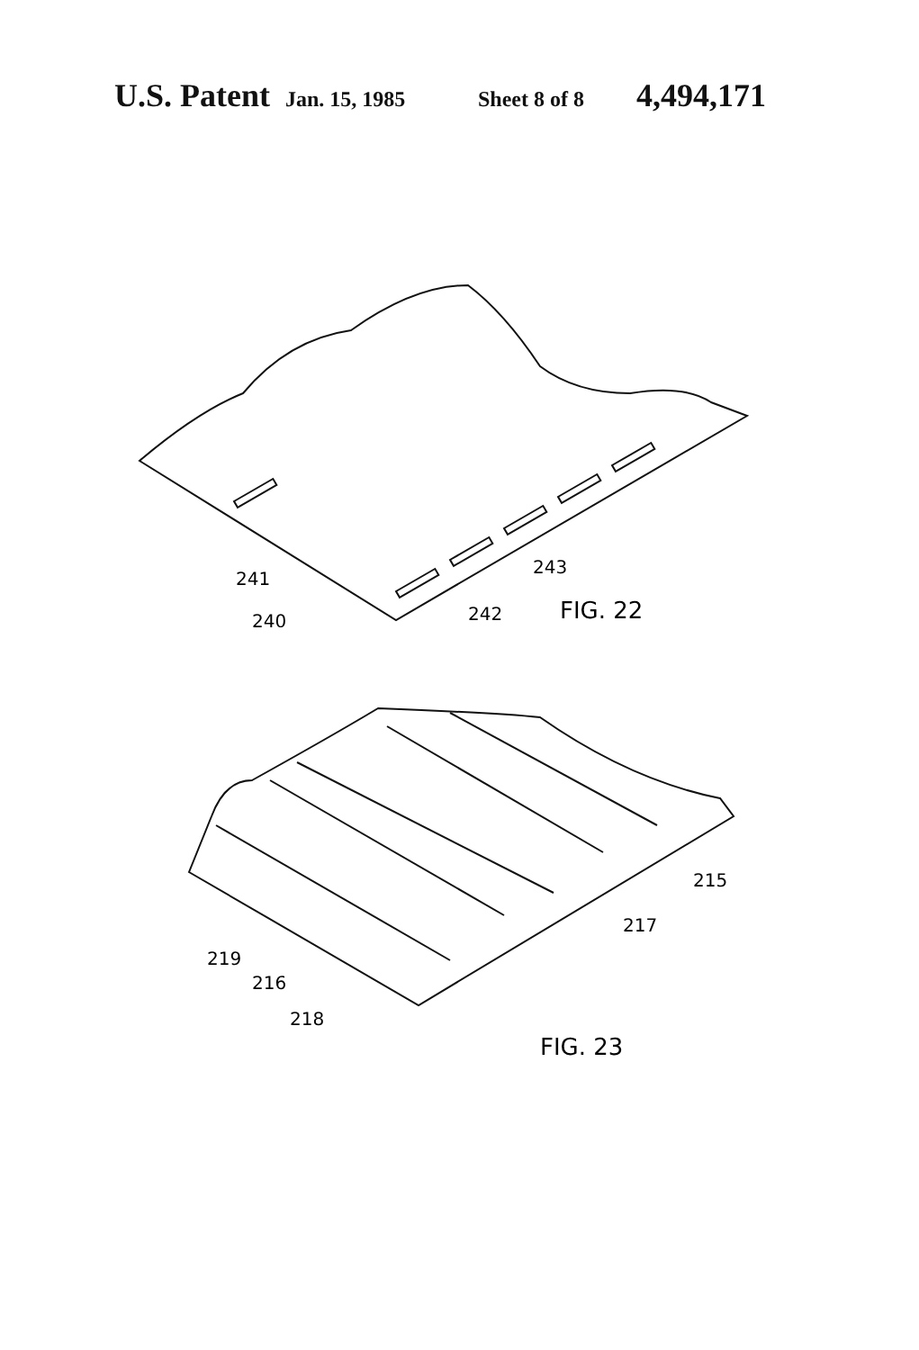U.S. Patent Jan. 15, 1985 Sheet 8 of 8 4,494,171
241
240
242
243
FIG. 22
219
216
218
217
215
FIG. 23